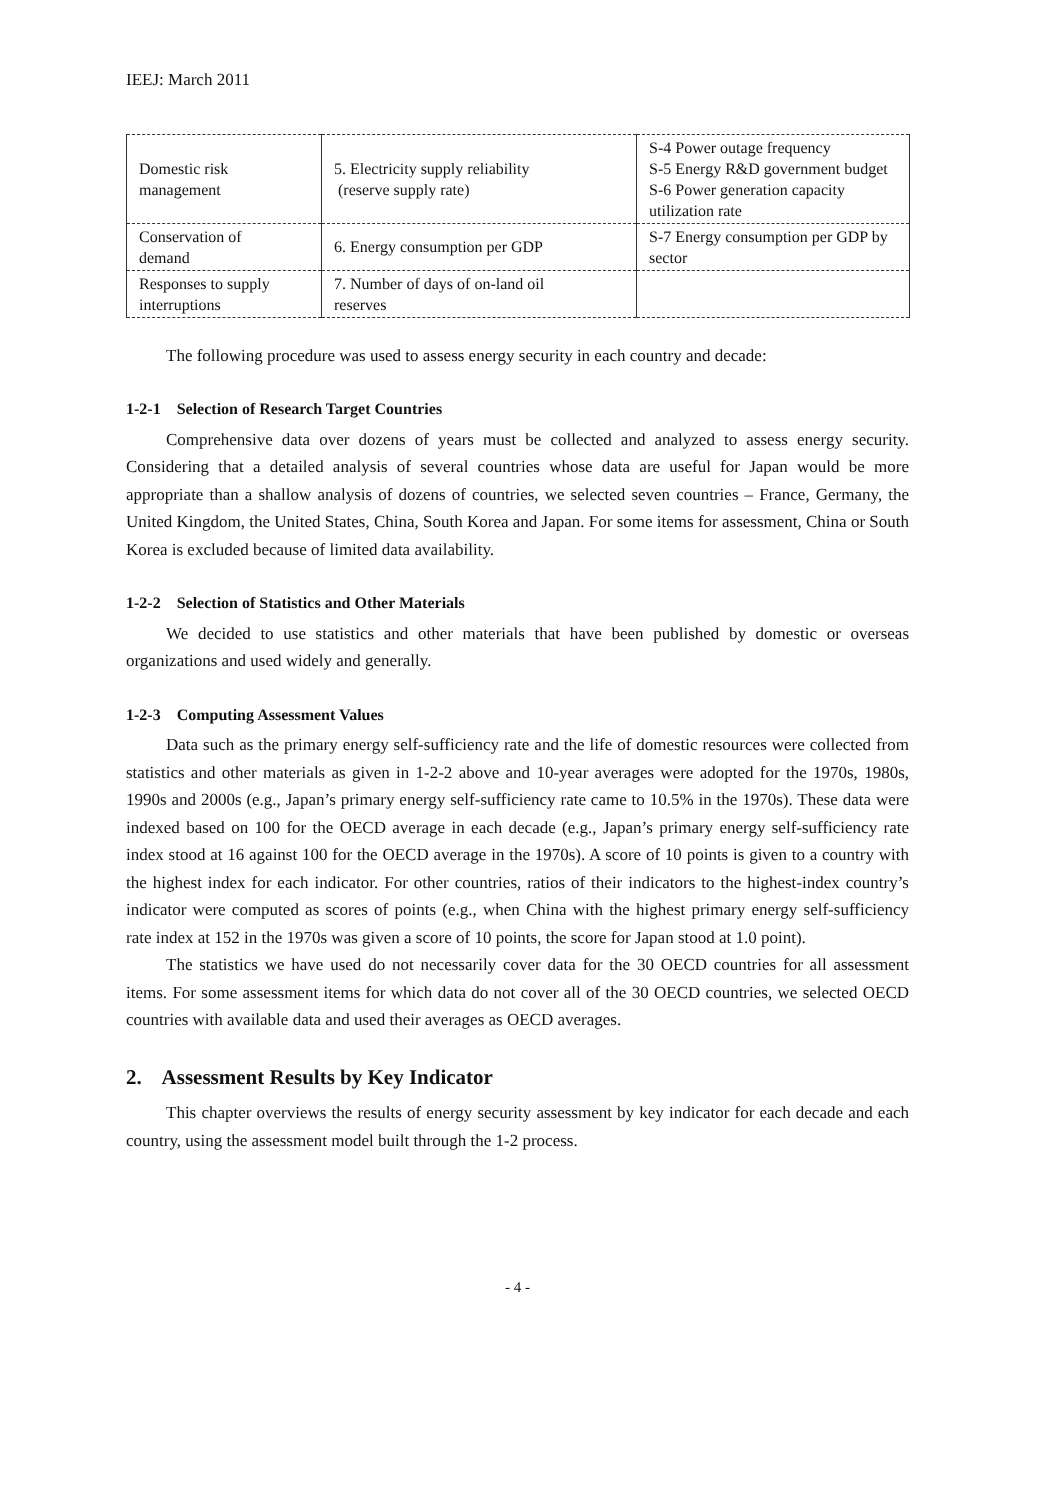IEEJ: March 2011
| Domestic risk management | 5. Electricity supply reliability (reserve supply rate) | S-4 Power outage frequency S-5 Energy R&D government budget S-6 Power generation capacity utilization rate |
| Conservation of demand | 6. Energy consumption per GDP | S-7 Energy consumption per GDP by sector |
| Responses to supply interruptions | 7. Number of days of on-land oil reserves | |
The following procedure was used to assess energy security in each country and decade:
1-2-1 Selection of Research Target Countries
Comprehensive data over dozens of years must be collected and analyzed to assess energy security. Considering that a detailed analysis of several countries whose data are useful for Japan would be more appropriate than a shallow analysis of dozens of countries, we selected seven countries – France, Germany, the United Kingdom, the United States, China, South Korea and Japan. For some items for assessment, China or South Korea is excluded because of limited data availability.
1-2-2 Selection of Statistics and Other Materials
We decided to use statistics and other materials that have been published by domestic or overseas organizations and used widely and generally.
1-2-3 Computing Assessment Values
Data such as the primary energy self-sufficiency rate and the life of domestic resources were collected from statistics and other materials as given in 1-2-2 above and 10-year averages were adopted for the 1970s, 1980s, 1990s and 2000s (e.g., Japan’s primary energy self-sufficiency rate came to 10.5% in the 1970s). These data were indexed based on 100 for the OECD average in each decade (e.g., Japan’s primary energy self-sufficiency rate index stood at 16 against 100 for the OECD average in the 1970s). A score of 10 points is given to a country with the highest index for each indicator. For other countries, ratios of their indicators to the highest-index country’s indicator were computed as scores of points (e.g., when China with the highest primary energy self-sufficiency rate index at 152 in the 1970s was given a score of 10 points, the score for Japan stood at 1.0 point).
The statistics we have used do not necessarily cover data for the 30 OECD countries for all assessment items. For some assessment items for which data do not cover all of the 30 OECD countries, we selected OECD countries with available data and used their averages as OECD averages.
2. Assessment Results by Key Indicator
This chapter overviews the results of energy security assessment by key indicator for each decade and each country, using the assessment model built through the 1-2 process.
- 4 -